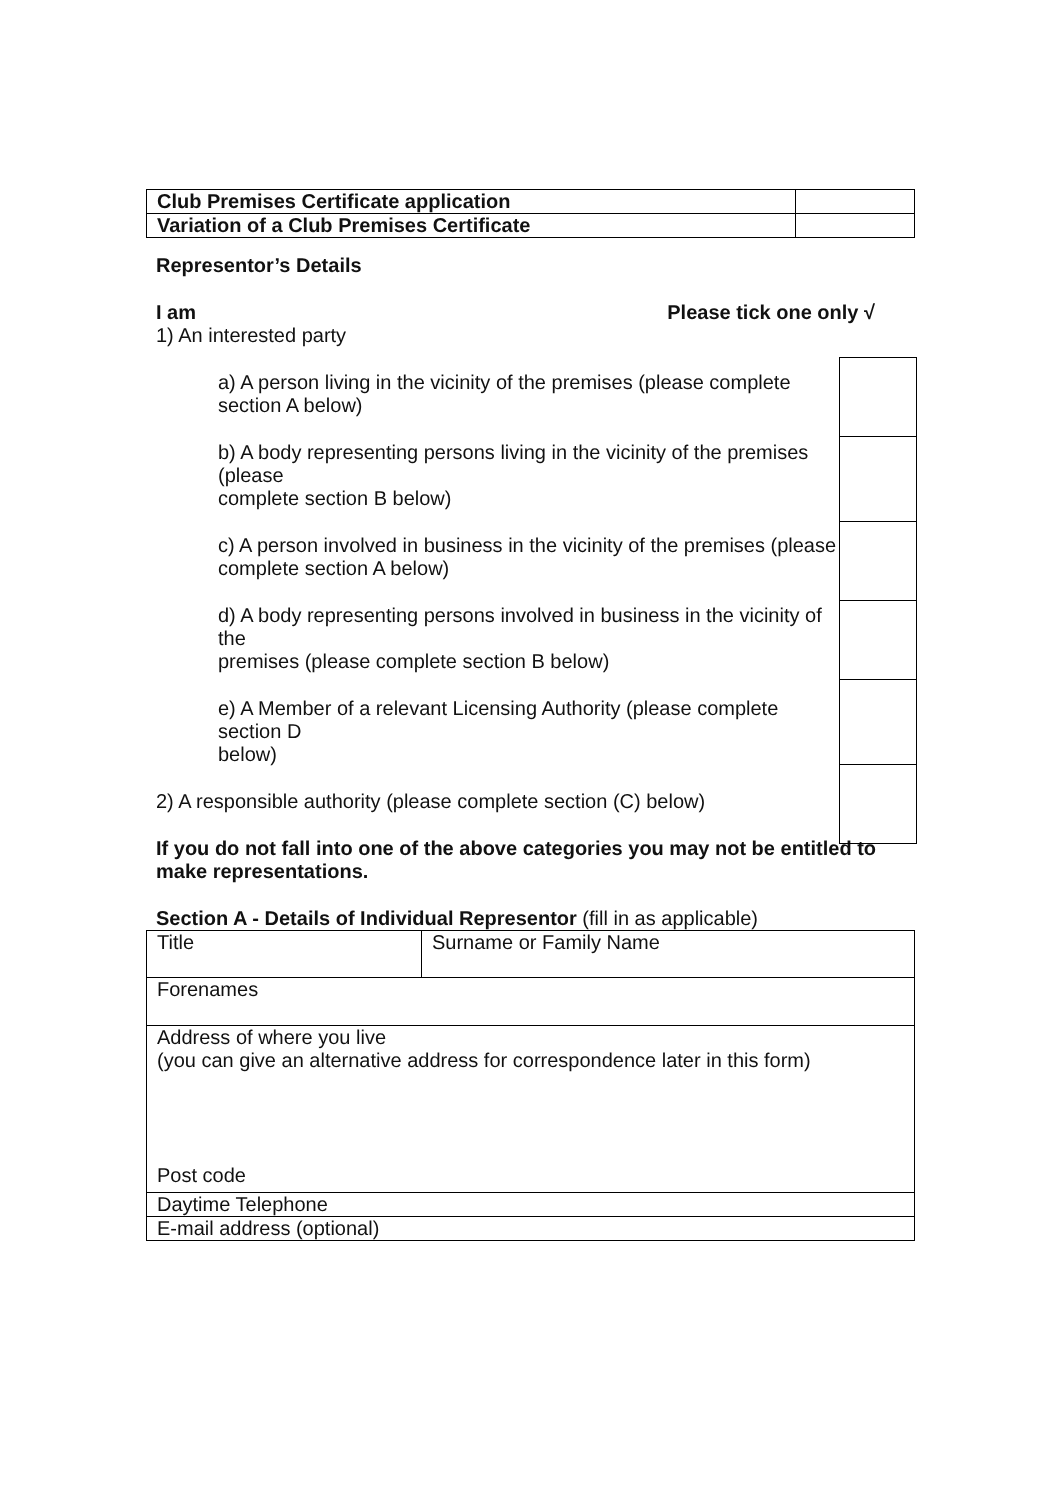| Club Premises Certificate application | |
| Variation of a Club Premises Certificate | |
Representor’s Details
I am Please tick one only √
1) An interested party
a) A person living in the vicinity of the premises (please complete section A below)
b) A body representing persons living in the vicinity of the premises (please
complete section B below)
c) A person involved in business in the vicinity of the premises (please
complete section A below)
d) A body representing persons involved in business in the vicinity of the
premises (please complete section B below)
e) A Member of a relevant Licensing Authority (please complete section D
below)
2) A responsible authority (please complete section (C) below)
If you do not fall into one of the above categories you may not be entitled to make representations.
Section A - Details of Individual Representor (fill in as applicable)
| Title | Surname or Family Name |
| Forenames | |
| Address of where you live (you can give an alternative address for correspondence later in this form) Post code | |
| Daytime Telephone | |
| E-mail address (optional) | |